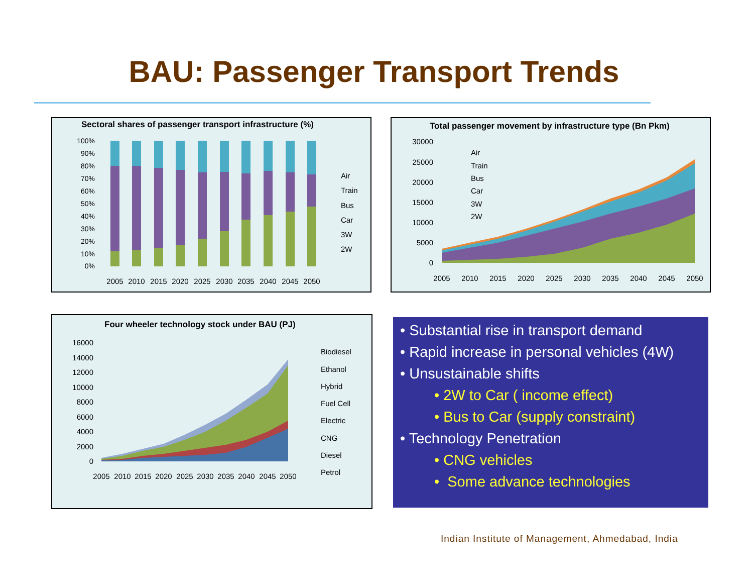BAU: Passenger Transport Trends
Sectoral shares of passenger transport infrastructure (%)
100%
90%
80%
70%
60%
50%
40%
30%
20%
10%
0%
2005
2010
2015
2020
2025
2030
2035
2040
2045
2050
Air
Train
Bus
Car
3W
2W
Total passenger movement by infrastructure type (Bn Pkm)
30000
25000
20000
15000
10000
5000
0
2005
2010
2015
2020
2025
2030
2035
2040
2045
2050
Air
Train
Bus
Car
3W
2W
Four wheeler technology stock under BAU (PJ)
16000
14000
12000
10000
8000
6000
4000
2000
0
2005
2010
2015
2020
2025
2030
2035
2040
2045
2050
Biodiesel
Ethanol
Hybrid
Fuel Cell
Electric
CNG
Diesel
Petrol
• Substantial rise in transport demand
• Rapid increase in personal vehicles (4W)
• Unsustainable shifts
• 2W to Car ( income effect)
• Bus to Car (supply constraint)
• Technology Penetration
• CNG vehicles
• Some advance technologies
Indian Institute of Management, Ahmedabad, India